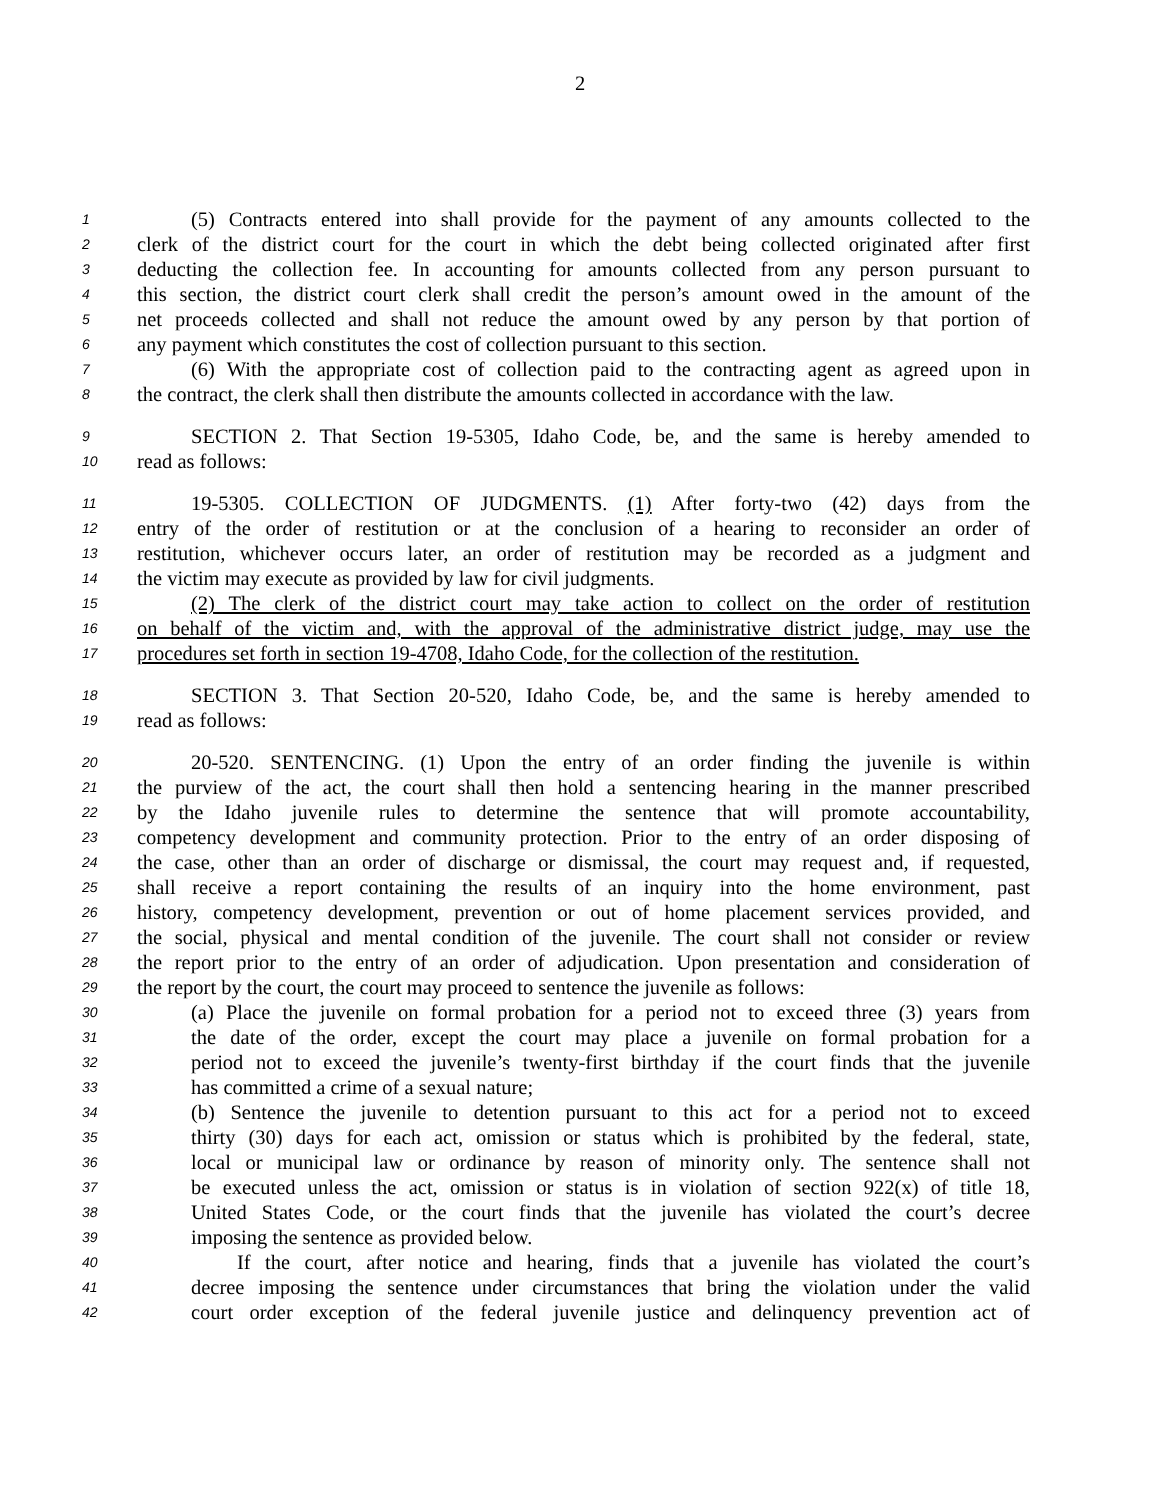2
1 (5) Contracts entered into shall provide for the payment of any amounts collected to the
2 clerk of the district court for the court in which the debt being collected originated after first
3 deducting the collection fee. In accounting for amounts collected from any person pursuant to
4 this section, the district court clerk shall credit the person’s amount owed in the amount of the
5 net proceeds collected and shall not reduce the amount owed by any person by that portion of
6 any payment which constitutes the cost of collection pursuant to this section.
7 (6) With the appropriate cost of collection paid to the contracting agent as agreed upon in
8 the contract, the clerk shall then distribute the amounts collected in accordance with the law.
9 SECTION 2. That Section 19-5305, Idaho Code, be, and the same is hereby amended to
10 read as follows:
11 19-5305. COLLECTION OF JUDGMENTS. (1) After forty-two (42) days from the
12 entry of the order of restitution or at the conclusion of a hearing to reconsider an order of
13 restitution, whichever occurs later, an order of restitution may be recorded as a judgment and
14 the victim may execute as provided by law for civil judgments.
15 (2) The clerk of the district court may take action to collect on the order of restitution
16 on behalf of the victim and, with the approval of the administrative district judge, may use the
17 procedures set forth in section 19-4708, Idaho Code, for the collection of the restitution.
18 SECTION 3. That Section 20-520, Idaho Code, be, and the same is hereby amended to
19 read as follows:
20 20-520. SENTENCING. (1) Upon the entry of an order finding the juvenile is within
21 the purview of the act, the court shall then hold a sentencing hearing in the manner prescribed
22 by the Idaho juvenile rules to determine the sentence that will promote accountability,
23 competency development and community protection. Prior to the entry of an order disposing of
24 the case, other than an order of discharge or dismissal, the court may request and, if requested,
25 shall receive a report containing the results of an inquiry into the home environment, past
26 history, competency development, prevention or out of home placement services provided, and
27 the social, physical and mental condition of the juvenile. The court shall not consider or review
28 the report prior to the entry of an order of adjudication. Upon presentation and consideration of
29 the report by the court, the court may proceed to sentence the juvenile as follows:
30 (a) Place the juvenile on formal probation for a period not to exceed three (3) years from
31 the date of the order, except the court may place a juvenile on formal probation for a
32 period not to exceed the juvenile’s twenty-first birthday if the court finds that the juvenile
33 has committed a crime of a sexual nature;
34 (b) Sentence the juvenile to detention pursuant to this act for a period not to exceed
35 thirty (30) days for each act, omission or status which is prohibited by the federal, state,
36 local or municipal law or ordinance by reason of minority only. The sentence shall not
37 be executed unless the act, omission or status is in violation of section 922(x) of title 18,
38 United States Code, or the court finds that the juvenile has violated the court’s decree
39 imposing the sentence as provided below.
40 If the court, after notice and hearing, finds that a juvenile has violated the court’s
41 decree imposing the sentence under circumstances that bring the violation under the valid
42 court order exception of the federal juvenile justice and delinquency prevention act of